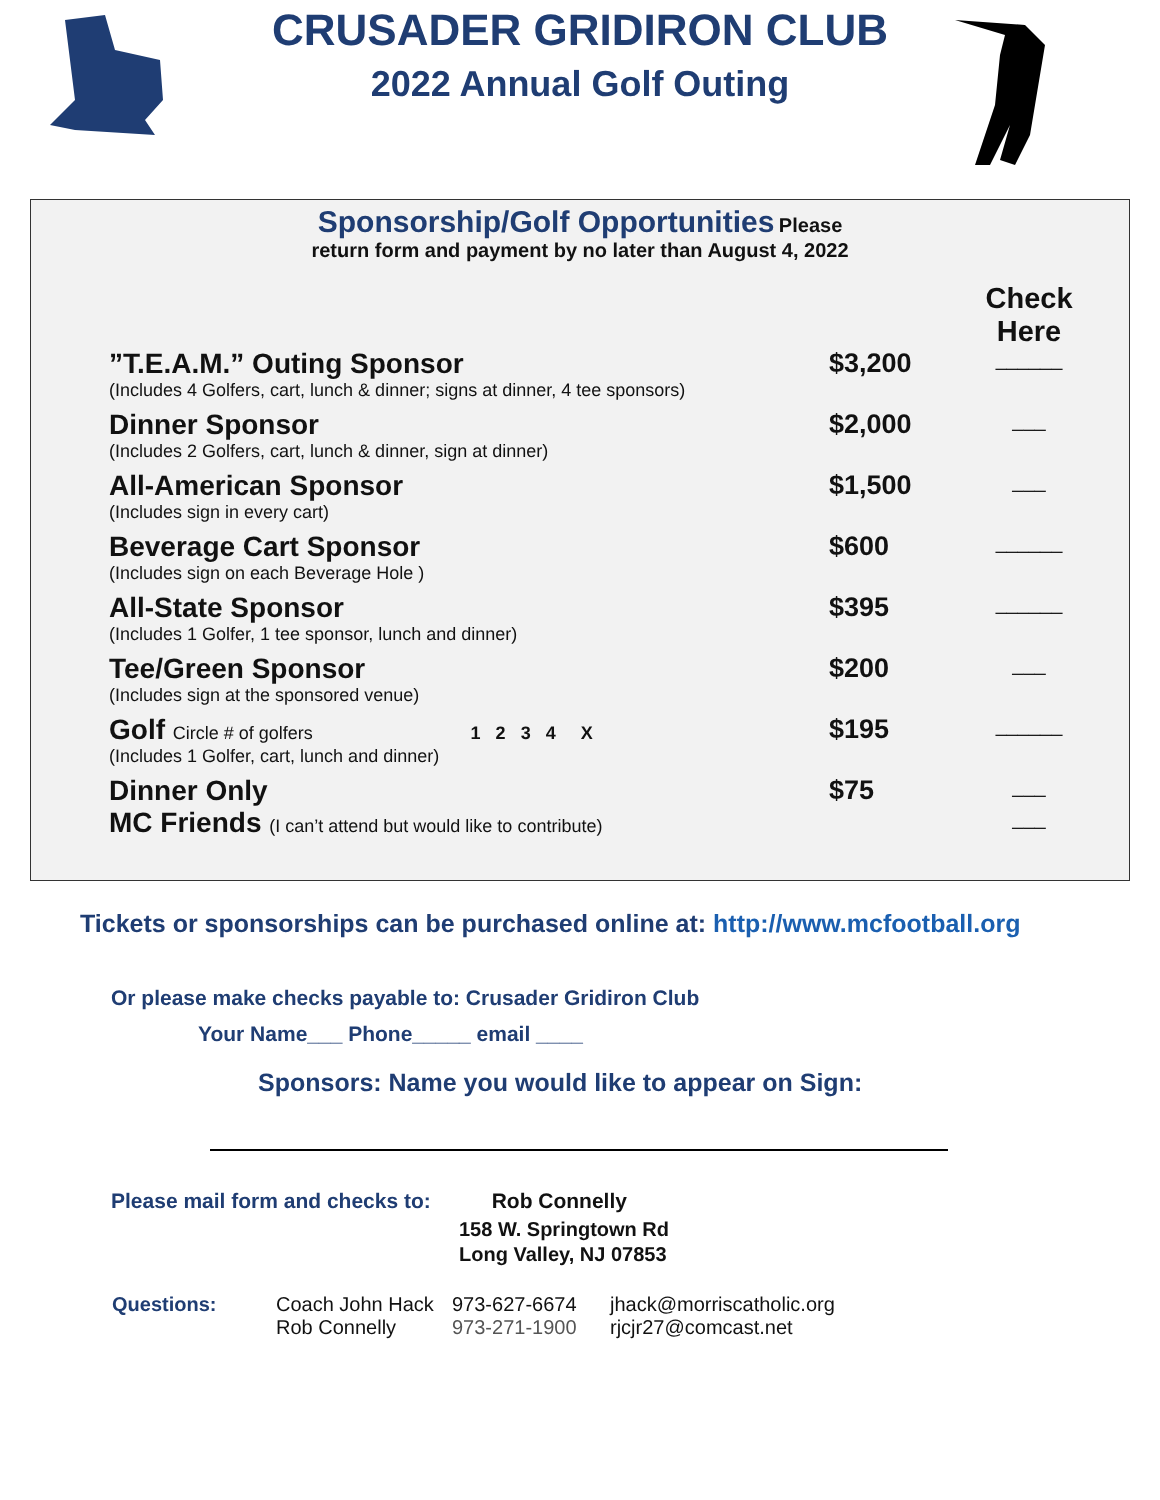CRUSADER GRIDIRON CLUB
2022 Annual Golf Outing
Sponsorship/Golf Opportunities Please
return form and payment by no later than August 4, 2022
| | | Check Here |
| ”T.E.A.M.” Outing Sponsor | $3,200 | ______ |
| (Includes 4 Golfers, cart, lunch & dinner; signs at dinner, 4 tee sponsors) | | |
| Dinner Sponsor | $2,000 | ___ |
| (Includes 2 Golfers, cart, lunch & dinner, sign at dinner) | | |
| All-American Sponsor | $1,500 | ___ |
| (Includes sign in every cart) | | |
| Beverage Cart Sponsor | $600 | ______ |
| (Includes sign on each Beverage Hole ) | | |
| All-State Sponsor | $395 | ______ |
| (Includes 1 Golfer, 1 tee sponsor, lunch and dinner) | | |
| Tee/Green Sponsor | $200 | ___ |
| (Includes sign at the sponsored venue) | | |
| Golf Circle # of golfers 1 2 3 4 X | $195 | ______ |
| (Includes 1 Golfer, cart, lunch and dinner) | | |
| Dinner Only | $75 | ___ |
| MC Friends (I can’t attend but would like to contribute) | | ___ |
Tickets or sponsorships can be purchased online at: http://www.mcfootball.org
Or please make checks payable to: Crusader Gridiron Club
Your Name___ Phone_____ email ____
Sponsors: Name you would like to appear on Sign:
Please mail form and checks to: Rob Connelly
158 W. Springtown Rd
Long Valley, NJ 07853
| Questions: | Coach John Hack | 973-627-6674 | jhack@morriscatholic.org |
| | Rob Connelly | 973-271-1900 | rjcjr27@comcast.net |